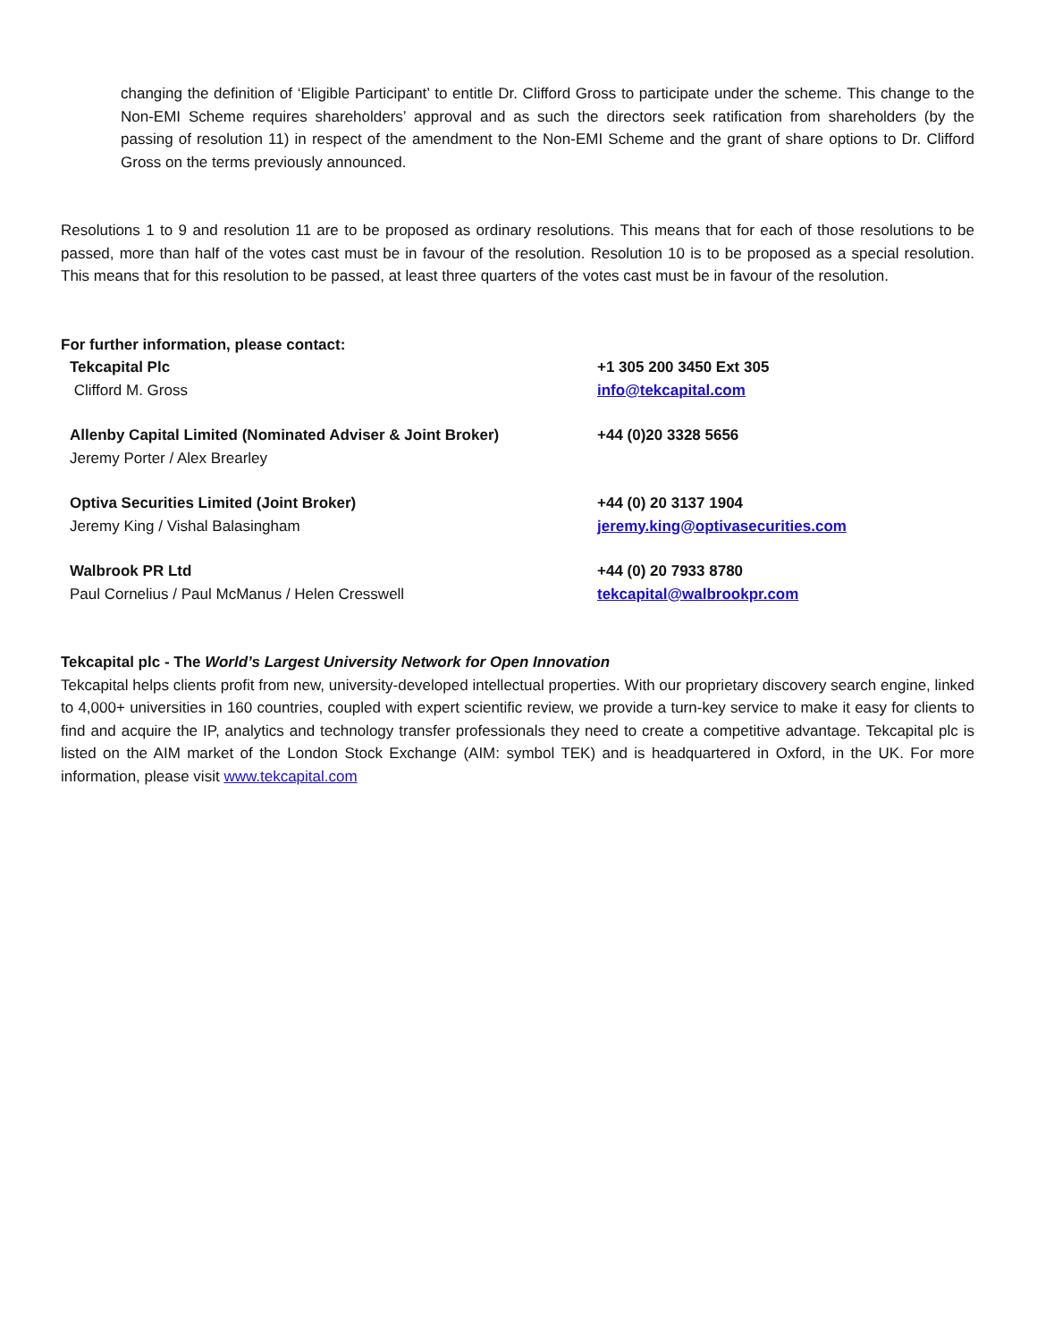changing the definition of ‘Eligible Participant’ to entitle Dr. Clifford Gross to participate under the scheme. This change to the Non-EMI Scheme requires shareholders’ approval and as such the directors seek ratification from shareholders (by the passing of resolution 11) in respect of the amendment to the Non-EMI Scheme and the grant of share options to Dr. Clifford Gross on the terms previously announced.
Resolutions 1 to 9 and resolution 11 are to be proposed as ordinary resolutions. This means that for each of those resolutions to be passed, more than half of the votes cast must be in favour of the resolution. Resolution 10 is to be proposed as a special resolution. This means that for this resolution to be passed, at least three quarters of the votes cast must be in favour of the resolution.
For further information, please contact:
| Tekcapital Plc Clifford M. Gross | +1 305 200 3450 Ext 305 info@tekcapital.com |
| Allenby Capital Limited (Nominated Adviser & Joint Broker) Jeremy Porter / Alex Brearley | +44 (0)20 3328 5656 |
| Optiva Securities Limited (Joint Broker) Jeremy King / Vishal Balasingham | +44 (0) 20 3137 1904 jeremy.king@optivasecurities.com |
| Walbrook PR Ltd Paul Cornelius / Paul McManus / Helen Cresswell | +44 (0) 20 7933 8780 tekcapital@walbrookpr.com |
Tekcapital plc - The World’s Largest University Network for Open Innovation
Tekcapital helps clients profit from new, university-developed intellectual properties. With our proprietary discovery search engine, linked to 4,000+ universities in 160 countries, coupled with expert scientific review, we provide a turn-key service to make it easy for clients to find and acquire the IP, analytics and technology transfer professionals they need to create a competitive advantage. Tekcapital plc is listed on the AIM market of the London Stock Exchange (AIM: symbol TEK) and is headquartered in Oxford, in the UK. For more information, please visit www.tekcapital.com